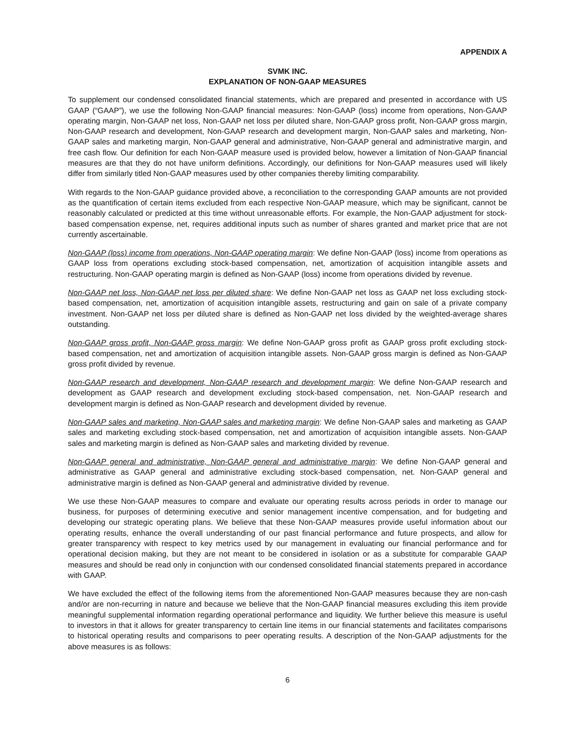APPENDIX A
SVMK INC.
EXPLANATION OF NON-GAAP MEASURES
To supplement our condensed consolidated financial statements, which are prepared and presented in accordance with US GAAP (“GAAP”), we use the following Non-GAAP financial measures: Non-GAAP (loss) income from operations, Non-GAAP operating margin, Non-GAAP net loss, Non-GAAP net loss per diluted share, Non-GAAP gross profit, Non-GAAP gross margin, Non-GAAP research and development, Non-GAAP research and development margin, Non-GAAP sales and marketing, Non-GAAP sales and marketing margin, Non-GAAP general and administrative, Non-GAAP general and administrative margin, and free cash flow. Our definition for each Non-GAAP measure used is provided below, however a limitation of Non-GAAP financial measures are that they do not have uniform definitions. Accordingly, our definitions for Non-GAAP measures used will likely differ from similarly titled Non-GAAP measures used by other companies thereby limiting comparability.
With regards to the Non-GAAP guidance provided above, a reconciliation to the corresponding GAAP amounts are not provided as the quantification of certain items excluded from each respective Non-GAAP measure, which may be significant, cannot be reasonably calculated or predicted at this time without unreasonable efforts. For example, the Non-GAAP adjustment for stock-based compensation expense, net, requires additional inputs such as number of shares granted and market price that are not currently ascertainable.
Non-GAAP (loss) income from operations, Non-GAAP operating margin: We define Non-GAAP (loss) income from operations as GAAP loss from operations excluding stock-based compensation, net, amortization of acquisition intangible assets and restructuring. Non-GAAP operating margin is defined as Non-GAAP (loss) income from operations divided by revenue.
Non-GAAP net loss, Non-GAAP net loss per diluted share: We define Non-GAAP net loss as GAAP net loss excluding stock-based compensation, net, amortization of acquisition intangible assets, restructuring and gain on sale of a private company investment. Non-GAAP net loss per diluted share is defined as Non-GAAP net loss divided by the weighted-average shares outstanding.
Non-GAAP gross profit, Non-GAAP gross margin: We define Non-GAAP gross profit as GAAP gross profit excluding stock-based compensation, net and amortization of acquisition intangible assets. Non-GAAP gross margin is defined as Non-GAAP gross profit divided by revenue.
Non-GAAP research and development, Non-GAAP research and development margin: We define Non-GAAP research and development as GAAP research and development excluding stock-based compensation, net. Non-GAAP research and development margin is defined as Non-GAAP research and development divided by revenue.
Non-GAAP sales and marketing, Non-GAAP sales and marketing margin: We define Non-GAAP sales and marketing as GAAP sales and marketing excluding stock-based compensation, net and amortization of acquisition intangible assets. Non-GAAP sales and marketing margin is defined as Non-GAAP sales and marketing divided by revenue.
Non-GAAP general and administrative, Non-GAAP general and administrative margin: We define Non-GAAP general and administrative as GAAP general and administrative excluding stock-based compensation, net. Non-GAAP general and administrative margin is defined as Non-GAAP general and administrative divided by revenue.
We use these Non-GAAP measures to compare and evaluate our operating results across periods in order to manage our business, for purposes of determining executive and senior management incentive compensation, and for budgeting and developing our strategic operating plans. We believe that these Non-GAAP measures provide useful information about our operating results, enhance the overall understanding of our past financial performance and future prospects, and allow for greater transparency with respect to key metrics used by our management in evaluating our financial performance and for operational decision making, but they are not meant to be considered in isolation or as a substitute for comparable GAAP measures and should be read only in conjunction with our condensed consolidated financial statements prepared in accordance with GAAP.
We have excluded the effect of the following items from the aforementioned Non-GAAP measures because they are non-cash and/or are non-recurring in nature and because we believe that the Non-GAAP financial measures excluding this item provide meaningful supplemental information regarding operational performance and liquidity. We further believe this measure is useful to investors in that it allows for greater transparency to certain line items in our financial statements and facilitates comparisons to historical operating results and comparisons to peer operating results. A description of the Non-GAAP adjustments for the above measures is as follows:
6